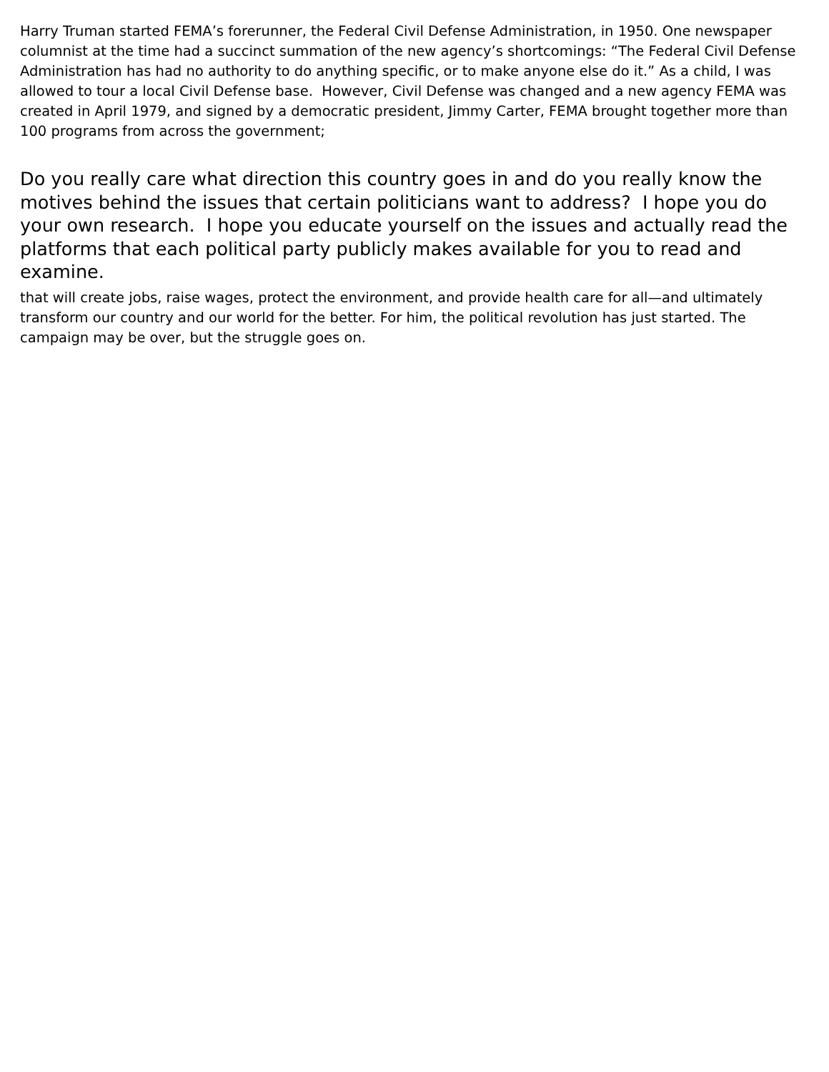Harry Truman started FEMA’s forerunner, the Federal Civil Defense Administration, in 1950. One newspaper columnist at the time had a succinct summation of the new agency’s shortcomings: “The Federal Civil Defense Administration has had no authority to do anything specific, or to make anyone else do it.” As a child, I was allowed to tour a local Civil Defense base. However, Civil Defense was changed and a new agency FEMA was created in April 1979, and signed by a democratic president, Jimmy Carter, FEMA brought together more than 100 programs from across the government;
Do you really care what direction this country goes in and do you really know the motives behind the issues that certain politicians want to address? I hope you do your own research. I hope you educate yourself on the issues and actually read the platforms that each political party publicly makes available for you to read and examine.
that will create jobs, raise wages, protect the environment, and provide health care for all—and ultimately transform our country and our world for the better. For him, the political revolution has just started. The campaign may be over, but the struggle goes on.